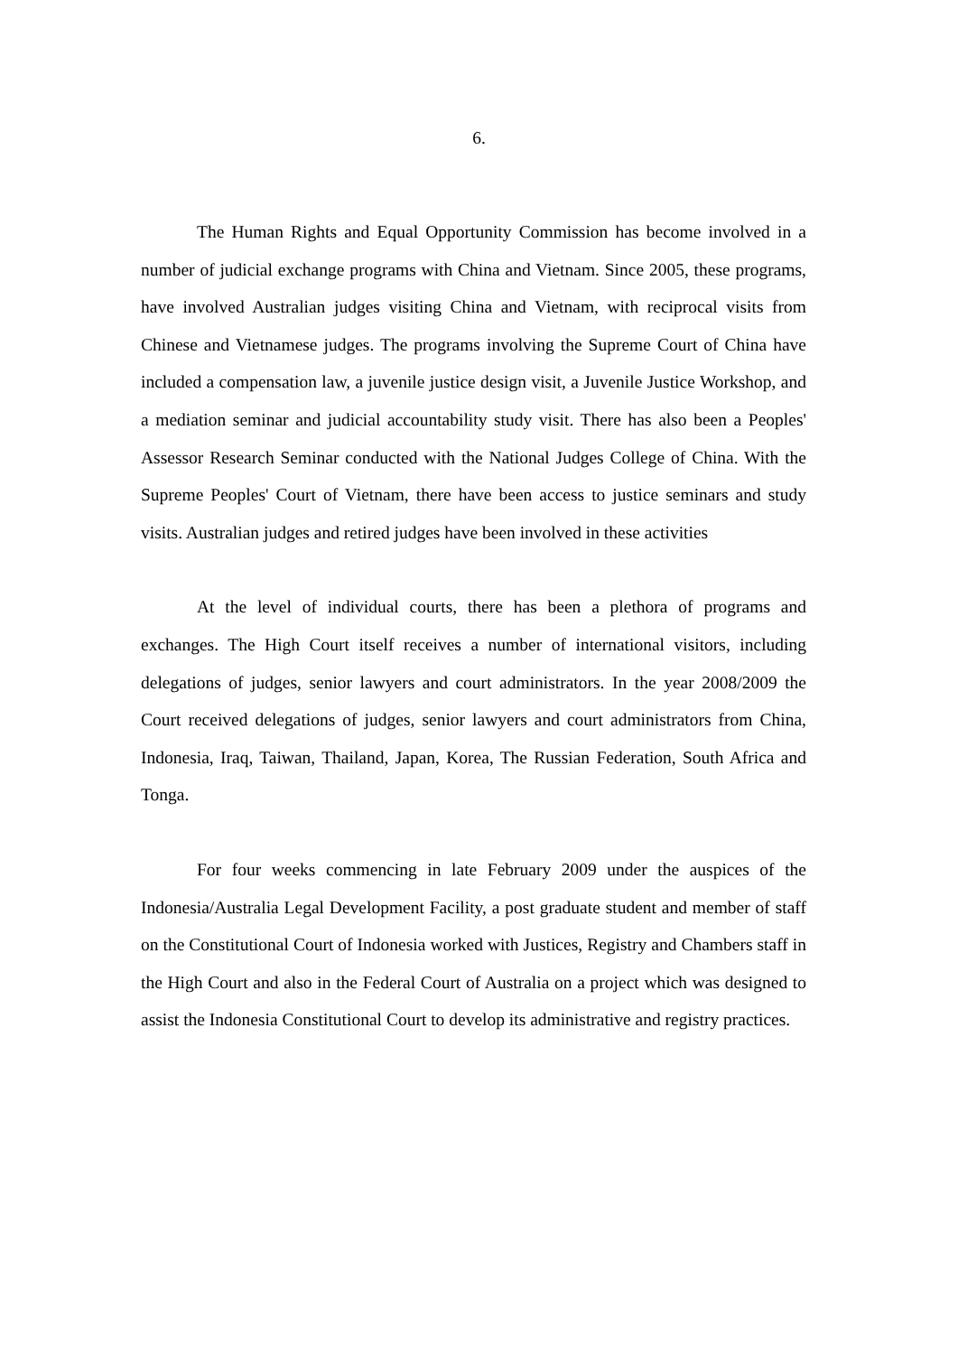6.
The Human Rights and Equal Opportunity Commission has become involved in a number of judicial exchange programs with China and Vietnam. Since 2005, these programs, have involved Australian judges visiting China and Vietnam, with reciprocal visits from Chinese and Vietnamese judges. The programs involving the Supreme Court of China have included a compensation law, a juvenile justice design visit, a Juvenile Justice Workshop, and a mediation seminar and judicial accountability study visit. There has also been a Peoples' Assessor Research Seminar conducted with the National Judges College of China. With the Supreme Peoples' Court of Vietnam, there have been access to justice seminars and study visits. Australian judges and retired judges have been involved in these activities
At the level of individual courts, there has been a plethora of programs and exchanges. The High Court itself receives a number of international visitors, including delegations of judges, senior lawyers and court administrators. In the year 2008/2009 the Court received delegations of judges, senior lawyers and court administrators from China, Indonesia, Iraq, Taiwan, Thailand, Japan, Korea, The Russian Federation, South Africa and Tonga.
For four weeks commencing in late February 2009 under the auspices of the Indonesia/Australia Legal Development Facility, a post graduate student and member of staff on the Constitutional Court of Indonesia worked with Justices, Registry and Chambers staff in the High Court and also in the Federal Court of Australia on a project which was designed to assist the Indonesia Constitutional Court to develop its administrative and registry practices.